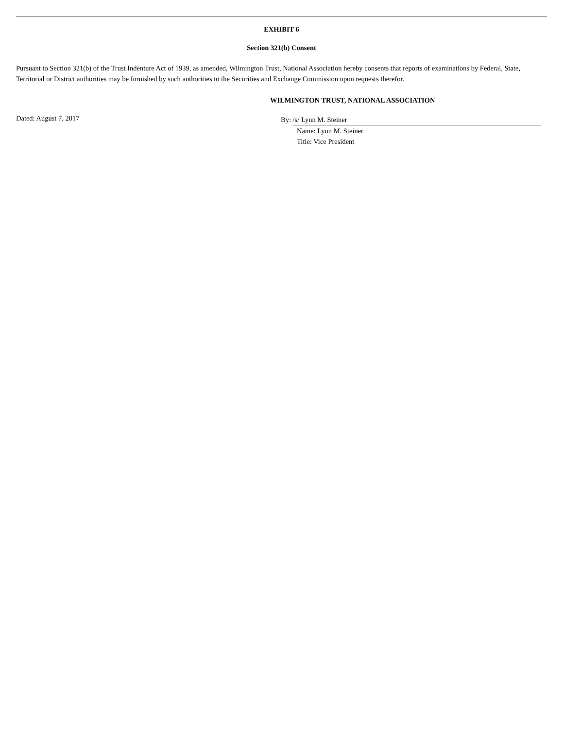EXHIBIT 6
Section 321(b) Consent
Pursuant to Section 321(b) of the Trust Indenture Act of 1939, as amended, Wilmington Trust, National Association hereby consents that reports of examinations by Federal, State, Territorial or District authorities may be furnished by such authorities to the Securities and Exchange Commission upon requests therefor.
WILMINGTON TRUST, NATIONAL ASSOCIATION
Dated: August 7, 2017
By: /s/ Lynn M. Steiner
Name: Lynn M. Steiner
Title: Vice President